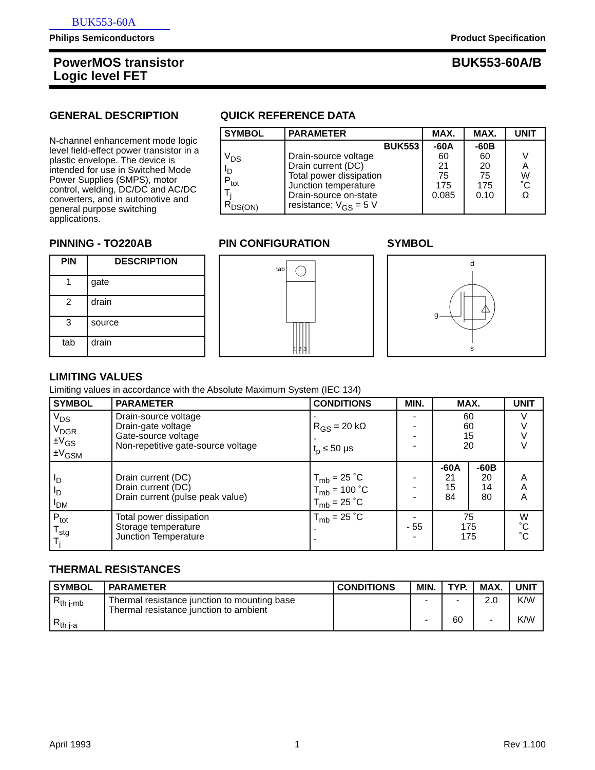BUK553-60A
Philips Semiconductors Product Specification
PowerMOS transistor
Logic level FET BUK553-60A/B
GENERAL DESCRIPTION
N-channel enhancement mode logic level field-effect power transistor in a plastic envelope. The device is intended for use in Switched Mode Power Supplies (SMPS), motor control, welding, DC/DC and AC/DC converters, and in automotive and general purpose switching applications.
QUICK REFERENCE DATA
| SYMBOL | PARAMETER | MAX. | MAX. | UNIT |
| --- | --- | --- | --- | --- |
| V<sub>DS</sub> I<sub>D</sub> P<sub>tot</sub> T<sub>j</sub> R<sub>DS(ON)</sub> | BUK553 Drain-source voltage Drain current (DC) Total power dissipation Junction temperature Drain-source on-state resistance; V<sub>GS</sub> = 5 V | -60A 60 21 75 175 0.085 | -60B 60 20 75 175 0.10 | V A W ˚C Ω |
PINNING - TO220AB
| PIN | DESCRIPTION |
| --- | --- |
| 1 | gate |
| 2 | drain |
| 3 | source |
| tab | drain |
PIN CONFIGURATION
tab
1 2 3
SYMBOL
d
g
s
LIMITING VALUES
Limiting values in accordance with the Absolute Maximum System (IEC 134)
| SYMBOL | PARAMETER | CONDITIONS | MIN. | MAX. | | UNIT |
| --- | --- | --- | --- | --- | --- | --- |
| V<sub>DS</sub> V<sub>DGR</sub> ±V<sub>GS</sub> ±V<sub>GSM</sub> | Drain-source voltage Drain-gate voltage Gate-source voltage Non-repetitive gate-source voltage | - R<sub>GS</sub> = 20 kΩ - t<sub>p</sub> ≤ 50 µs | - - - - | 60 60 15 20 | | V V V V |
| I<sub>D</sub> I<sub>D</sub> I<sub>DM</sub> | Drain current (DC) Drain current (DC) Drain current (pulse peak value) | T<sub>mb</sub> = 25 ˚C T<sub>mb</sub> = 100 ˚C T<sub>mb</sub> = 25 ˚C | - - - | -60A 21 15 84 | -60B 20 14 80 | A A A |
| P<sub>tot</sub> T<sub>stg</sub> T<sub>j</sub> | Total power dissipation Storage temperature Junction Temperature | T<sub>mb</sub> = 25 ˚C - - | - - 55 - | 75 175 175 | | W ˚C ˚C |
THERMAL RESISTANCES
| SYMBOL | PARAMETER | CONDITIONS | MIN. | TYP. | MAX. | UNIT |
| --- | --- | --- | --- | --- | --- | --- |
| R<sub>th j-mb</sub> R<sub>th j-a</sub> | Thermal resistance junction to mounting base Thermal resistance junction to ambient | | - - | - 60 | 2.0 - | K/W K/W |
April 1993 1 Rev 1.100